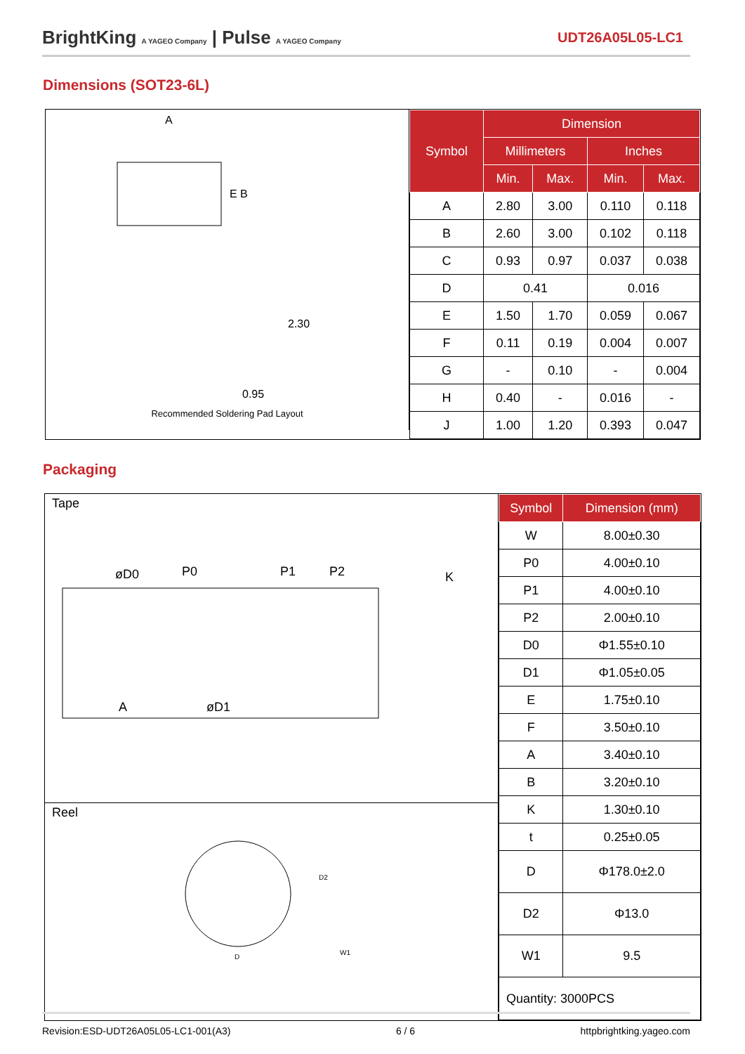BrightKing A YAGEO Company | Pulse A YAGEO Company
UDT26A05L05-LC1
Dimensions (SOT23-6L)
Recommended Soldering Pad Layout
A
E B
2.30
0.95
| Symbol | Dimension | | | |
| --- | --- | --- | --- | --- |
| | Millimeters | | Inches | |
| | Min. | Max. | Min. | Max. |
| A | 2.80 | 3.00 | 0.110 | 0.118 |
| B | 2.60 | 3.00 | 0.102 | 0.118 |
| C | 0.93 | 0.97 | 0.037 | 0.038 |
| D | 0.41 | | 0.016 | |
| E | 1.50 | 1.70 | 0.059 | 0.067 |
| F | 0.11 | 0.19 | 0.004 | 0.007 |
| G | - | 0.10 | - | 0.004 |
| H | 0.40 | - | 0.016 | - |
| J | 1.00 | 1.20 | 0.393 | 0.047 |
Packaging
Tape
øD0
P0
P1
P2
K
A
øD1
Reel
D
D2
W1
| Symbol | Dimension (mm) |
| --- | --- |
| W | 8.00±0.30 |
| P0 | 4.00±0.10 |
| P1 | 4.00±0.10 |
| P2 | 2.00±0.10 |
| D0 | Φ1.55±0.10 |
| D1 | Φ1.05±0.05 |
| E | 1.75±0.10 |
| F | 3.50±0.10 |
| A | 3.40±0.10 |
| B | 3.20±0.10 |
| K | 1.30±0.10 |
| t | 0.25±0.05 |
| D | Φ178.0±2.0 |
| D2 | Φ13.0 |
| W1 | 9.5 |
| Quantity: 3000PCS | |
Revision:ESD-UDT26A05L05-LC1-001(A3) 6 / 6 httpbrightking.yageo.com